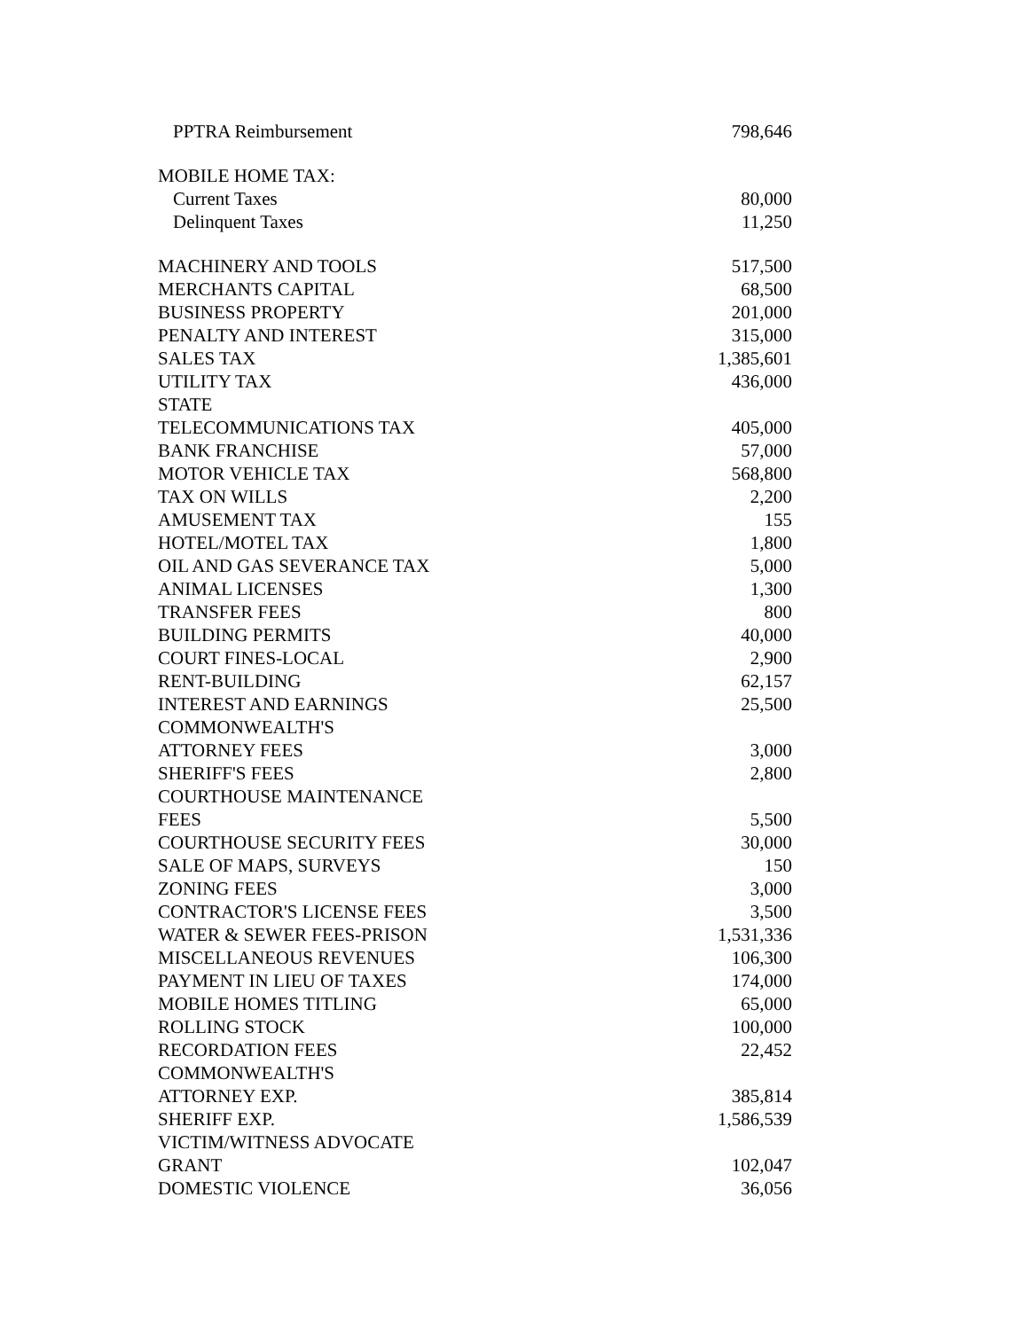| PPTRA Reimbursement | 798,646 |
| MOBILE HOME TAX: | |
| Current Taxes | 80,000 |
| Delinquent Taxes | 11,250 |
| MACHINERY AND TOOLS | 517,500 |
| MERCHANTS CAPITAL | 68,500 |
| BUSINESS PROPERTY | 201,000 |
| PENALTY AND INTEREST | 315,000 |
| SALES TAX | 1,385,601 |
| UTILITY TAX | 436,000 |
| STATE TELECOMMUNICATIONS TAX | 405,000 |
| BANK FRANCHISE | 57,000 |
| MOTOR VEHICLE TAX | 568,800 |
| TAX ON WILLS | 2,200 |
| AMUSEMENT TAX | 155 |
| HOTEL/MOTEL TAX | 1,800 |
| OIL AND GAS SEVERANCE TAX | 5,000 |
| ANIMAL LICENSES | 1,300 |
| TRANSFER FEES | 800 |
| BUILDING PERMITS | 40,000 |
| COURT FINES-LOCAL | 2,900 |
| RENT-BUILDING | 62,157 |
| INTEREST AND EARNINGS | 25,500 |
| COMMONWEALTH'S ATTORNEY FEES | 3,000 |
| SHERIFF'S FEES | 2,800 |
| COURTHOUSE MAINTENANCE FEES | 5,500 |
| COURTHOUSE SECURITY FEES | 30,000 |
| SALE OF MAPS, SURVEYS | 150 |
| ZONING FEES | 3,000 |
| CONTRACTOR'S LICENSE FEES | 3,500 |
| WATER & SEWER FEES-PRISON | 1,531,336 |
| MISCELLANEOUS REVENUES | 106,300 |
| PAYMENT IN LIEU OF TAXES | 174,000 |
| MOBILE HOMES TITLING | 65,000 |
| ROLLING STOCK | 100,000 |
| RECORDATION FEES | 22,452 |
| COMMONWEALTH'S ATTORNEY EXP. | 385,814 |
| SHERIFF EXP. | 1,586,539 |
| VICTIM/WITNESS ADVOCATE GRANT | 102,047 |
| DOMESTIC VIOLENCE | 36,056 |